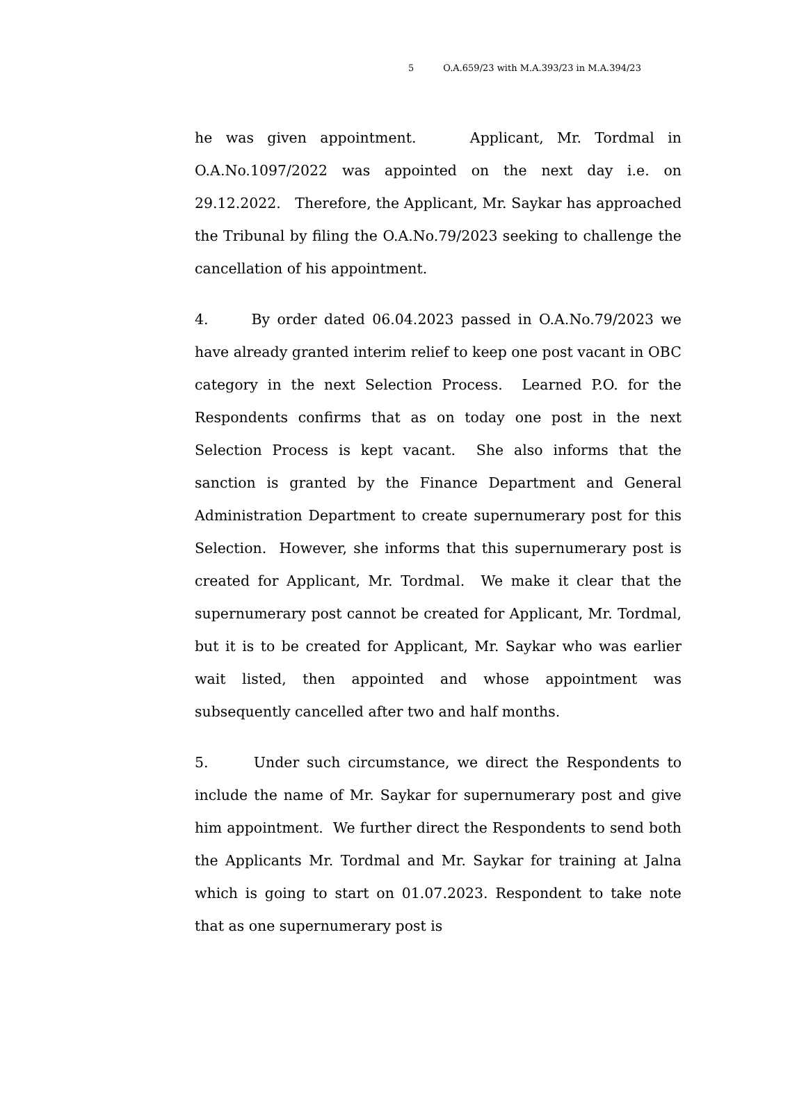5 O.A.659/23 with M.A.393/23 in M.A.394/23
he was given appointment. Applicant, Mr. Tordmal in O.A.No.1097/2022 was appointed on the next day i.e. on 29.12.2022. Therefore, the Applicant, Mr. Saykar has approached the Tribunal by filing the O.A.No.79/2023 seeking to challenge the cancellation of his appointment.
4. By order dated 06.04.2023 passed in O.A.No.79/2023 we have already granted interim relief to keep one post vacant in OBC category in the next Selection Process. Learned P.O. for the Respondents confirms that as on today one post in the next Selection Process is kept vacant. She also informs that the sanction is granted by the Finance Department and General Administration Department to create supernumerary post for this Selection. However, she informs that this supernumerary post is created for Applicant, Mr. Tordmal. We make it clear that the supernumerary post cannot be created for Applicant, Mr. Tordmal, but it is to be created for Applicant, Mr. Saykar who was earlier wait listed, then appointed and whose appointment was subsequently cancelled after two and half months.
5. Under such circumstance, we direct the Respondents to include the name of Mr. Saykar for supernumerary post and give him appointment. We further direct the Respondents to send both the Applicants Mr. Tordmal and Mr. Saykar for training at Jalna which is going to start on 01.07.2023. Respondent to take note that as one supernumerary post is